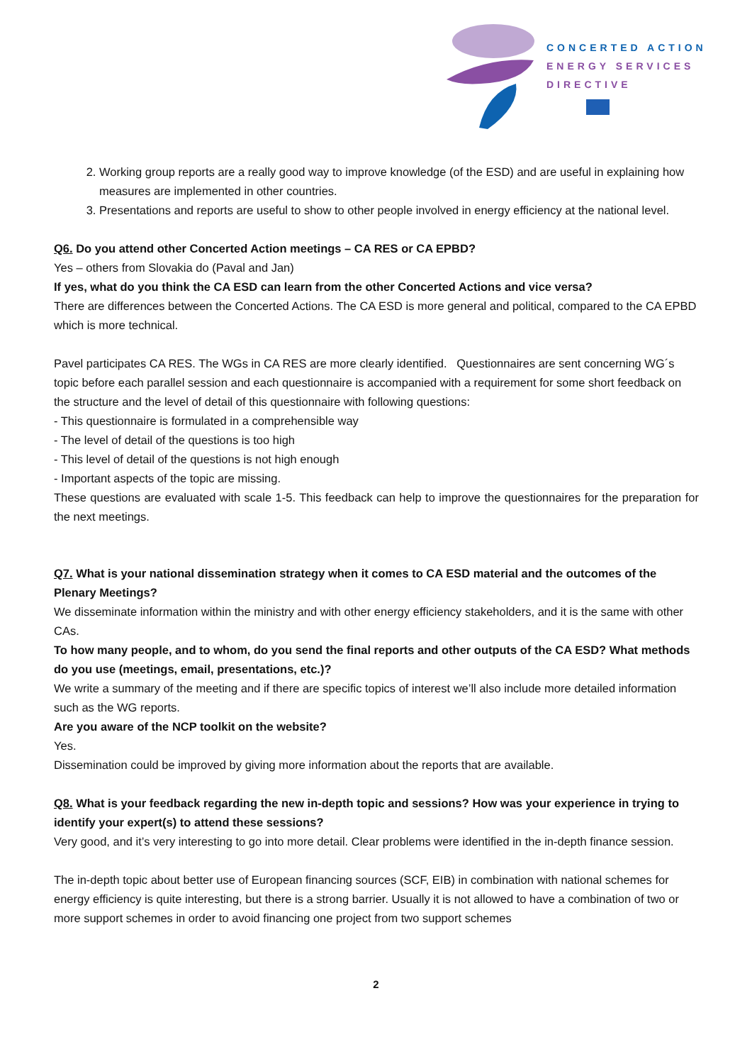CONCERTED ACTION
ENERGY SERVICES
DIRECTIVE
2. Working group reports are a really good way to improve knowledge (of the ESD) and are useful in explaining how measures are implemented in other countries.
3. Presentations and reports are useful to show to other people involved in energy efficiency at the national level.
Q6. Do you attend other Concerted Action meetings – CA RES or CA EPBD?
Yes – others from Slovakia do (Paval and Jan)
If yes, what do you think the CA ESD can learn from the other Concerted Actions and vice versa?
There are differences between the Concerted Actions. The CA ESD is more general and political, compared to the CA EPBD which is more technical.
Pavel participates CA RES. The WGs in CA RES are more clearly identified. Questionnaires are sent concerning WG´s topic before each parallel session and each questionnaire is accompanied with a requirement for some short feedback on the structure and the level of detail of this questionnaire with following questions:
- This questionnaire is formulated in a comprehensible way
- The level of detail of the questions is too high
- This level of detail of the questions is not high enough
- Important aspects of the topic are missing.
These questions are evaluated with scale 1-5. This feedback can help to improve the questionnaires for the preparation for the next meetings.
Q7. What is your national dissemination strategy when it comes to CA ESD material and the outcomes of the Plenary Meetings?
We disseminate information within the ministry and with other energy efficiency stakeholders, and it is the same with other CAs.
To how many people, and to whom, do you send the final reports and other outputs of the CA ESD? What methods do you use (meetings, email, presentations, etc.)?
We write a summary of the meeting and if there are specific topics of interest we’ll also include more detailed information such as the WG reports.
Are you aware of the NCP toolkit on the website?
Yes.
Dissemination could be improved by giving more information about the reports that are available.
Q8. What is your feedback regarding the new in-depth topic and sessions? How was your experience in trying to identify your expert(s) to attend these sessions?
Very good, and it’s very interesting to go into more detail. Clear problems were identified in the in-depth finance session.
The in-depth topic about better use of European financing sources (SCF, EIB) in combination with national schemes for energy efficiency is quite interesting, but there is a strong barrier. Usually it is not allowed to have a combination of two or more support schemes in order to avoid financing one project from two support schemes
2